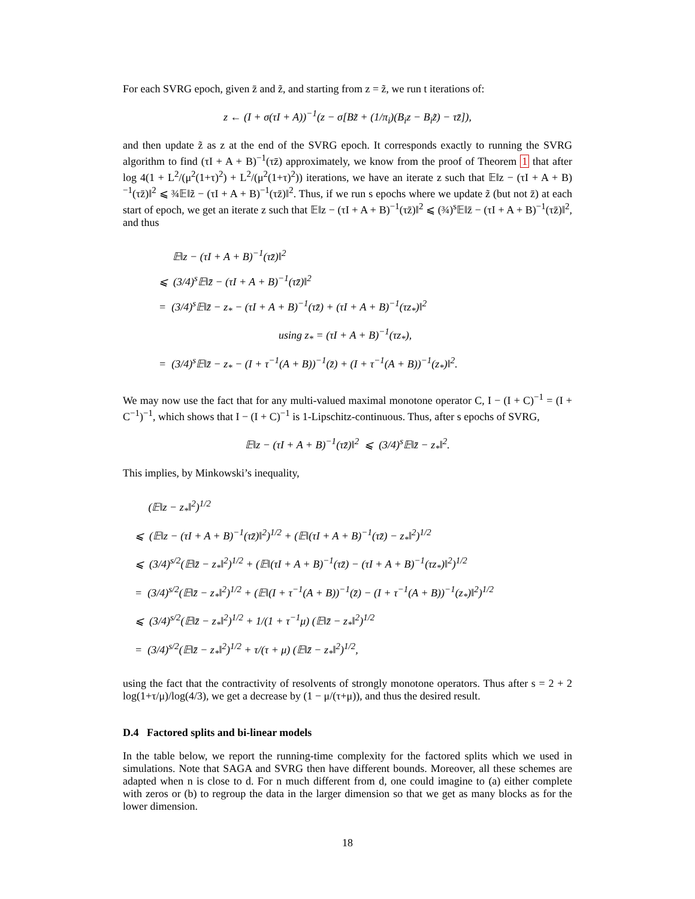For each SVRG epoch, given z̄ and z̃, and starting from z = z̃, we run t iterations of:
z ← (I + σ(τI + A))<sup>−1</sup>(z − σ[Bz̃ + (1/π<sub>i</sub>)(B<sub>i</sub>z − B<sub>i</sub>z̃) − τz̄]),
and then update z̃ as z at the end of the SVRG epoch. It corresponds exactly to running the SVRG algorithm to find (τI + A + B)<sup>−1</sup>(τz̄) approximately, we know from the proof of Theorem 1 that after log 4(1 + L<sup>2</sup>/(μ<sup>2</sup>(1+τ)<sup>2</sup>) + L<sup>2</sup>/(μ<sup>2</sup>(1+τ)<sup>2</sup>)) iterations, we have an iterate z such that 𝔼‖z − (τI + A + B)<sup>−1</sup>(τz̄)‖<sup>2</sup> ⩽ ¾𝔼‖z̃ − (τI + A + B)<sup>−1</sup>(τz̄)‖<sup>2</sup>. Thus, if we run s epochs where we update z̃ (but not z̄) at each start of epoch, we get an iterate z such that 𝔼‖z − (τI + A + B)<sup>−1</sup>(τz̄)‖<sup>2</sup> ⩽ (¾)<sup>s</sup>𝔼‖z̄ − (τI + A + B)<sup>−1</sup>(τz̄)‖<sup>2</sup>, and thus
𝔼‖z − (τI + A + B)<sup>−1</sup>(τz̄)‖<sup>2</sup>
⩽ (3/4)<sup>s</sup>𝔼‖z̄ − (τI + A + B)<sup>−1</sup>(τz̄)‖<sup>2</sup>
= (3/4)<sup>s</sup>𝔼‖z̄ − z<sub>*</sub> − (τI + A + B)<sup>−1</sup>(τz̄) + (τI + A + B)<sup>−1</sup>(τz<sub>*</sub>)‖<sup>2</sup>
using z<sub>*</sub> = (τI + A + B)<sup>−1</sup>(τz<sub>*</sub>),
= (3/4)<sup>s</sup>𝔼‖z̄ − z<sub>*</sub> − (I + τ<sup>−1</sup>(A + B))<sup>−1</sup>(z̄) + (I + τ<sup>−1</sup>(A + B))<sup>−1</sup>(z<sub>*</sub>)‖<sup>2</sup>.
We may now use the fact that for any multi-valued maximal monotone operator C, I − (I + C)<sup>−1</sup> = (I + C<sup>−1</sup>)<sup>−1</sup>, which shows that I − (I + C)<sup>−1</sup> is 1-Lipschitz-continuous. Thus, after s epochs of SVRG,
𝔼‖z − (τI + A + B)<sup>−1</sup>(τz̄)‖<sup>2</sup> ⩽ (3/4)<sup>s</sup>𝔼‖z̄ − z<sub>*</sub>‖<sup>2</sup>.
This implies, by Minkowski’s inequality,
(𝔼‖z − z<sub>*</sub>‖<sup>2</sup>)<sup>1/2</sup>
⩽ (𝔼‖z − (τI + A + B)<sup>−1</sup>(τz̄)‖<sup>2</sup>)<sup>1/2</sup> + (𝔼‖(τI + A + B)<sup>−1</sup>(τz̄) − z<sub>*</sub>‖<sup>2</sup>)<sup>1/2</sup>
⩽ (3/4)<sup>s/2</sup>(𝔼‖z̄ − z<sub>*</sub>‖<sup>2</sup>)<sup>1/2</sup> + (𝔼‖(τI + A + B)<sup>−1</sup>(τz̄) − (τI + A + B)<sup>−1</sup>(τz<sub>*</sub>)‖<sup>2</sup>)<sup>1/2</sup>
= (3/4)<sup>s/2</sup>(𝔼‖z̄ − z<sub>*</sub>‖<sup>2</sup>)<sup>1/2</sup> + (𝔼‖(I + τ<sup>−1</sup>(A + B))<sup>−1</sup>(z̄) − (I + τ<sup>−1</sup>(A + B))<sup>−1</sup>(z<sub>*</sub>)‖<sup>2</sup>)<sup>1/2</sup>
⩽ (3/4)<sup>s/2</sup>(𝔼‖z̄ − z<sub>*</sub>‖<sup>2</sup>)<sup>1/2</sup> + 1/(1 + τ<sup>−1</sup>μ) (𝔼‖z̄ − z<sub>*</sub>‖<sup>2</sup>)<sup>1/2</sup>
= (3/4)<sup>s/2</sup>(𝔼‖z̄ − z<sub>*</sub>‖<sup>2</sup>)<sup>1/2</sup> + τ/(τ + μ) (𝔼‖z̄ − z<sub>*</sub>‖<sup>2</sup>)<sup>1/2</sup>,
using the fact that the contractivity of resolvents of strongly monotone operators. Thus after s = 2 + 2 log(1+τ/μ)/log(4/3), we get a decrease by (1 − μ/(τ+μ)), and thus the desired result.
D.4 Factored splits and bi-linear models
In the table below, we report the running-time complexity for the factored splits which we used in simulations. Note that SAGA and SVRG then have different bounds. Moreover, all these schemes are adapted when n is close to d. For n much different from d, one could imagine to (a) either complete with zeros or (b) to regroup the data in the larger dimension so that we get as many blocks as for the lower dimension.
18